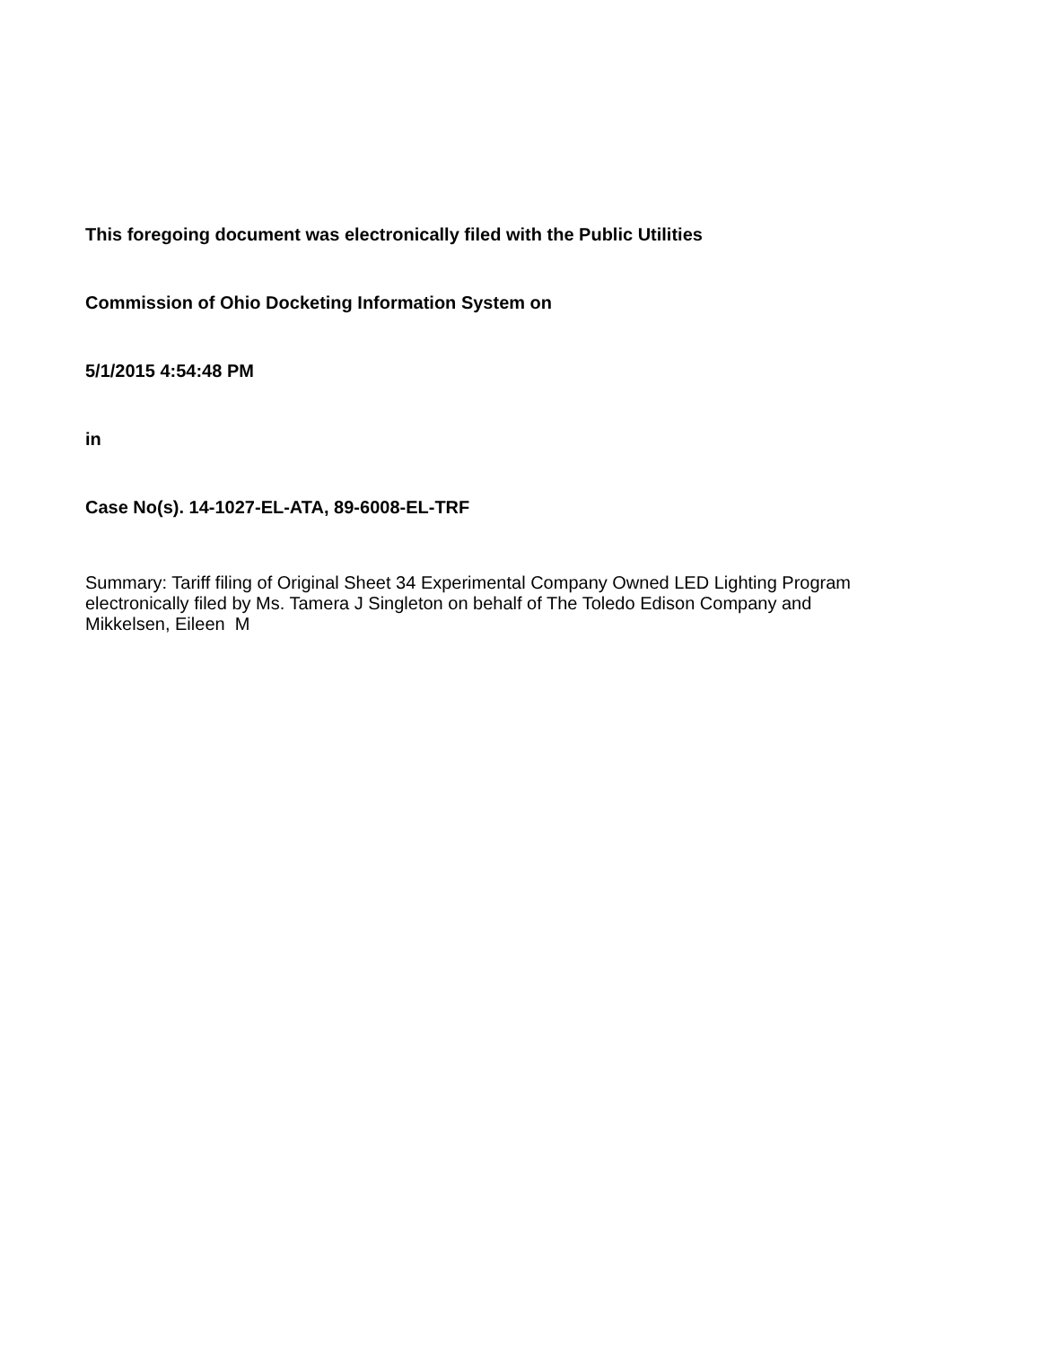This foregoing document was electronically filed with the Public Utilities
Commission of Ohio Docketing Information System on
5/1/2015 4:54:48 PM
in
Case No(s). 14-1027-EL-ATA, 89-6008-EL-TRF
Summary: Tariff filing of Original Sheet 34 Experimental Company Owned LED Lighting Program electronically filed by Ms. Tamera J Singleton on behalf of The Toledo Edison Company and Mikkelsen, Eileen M